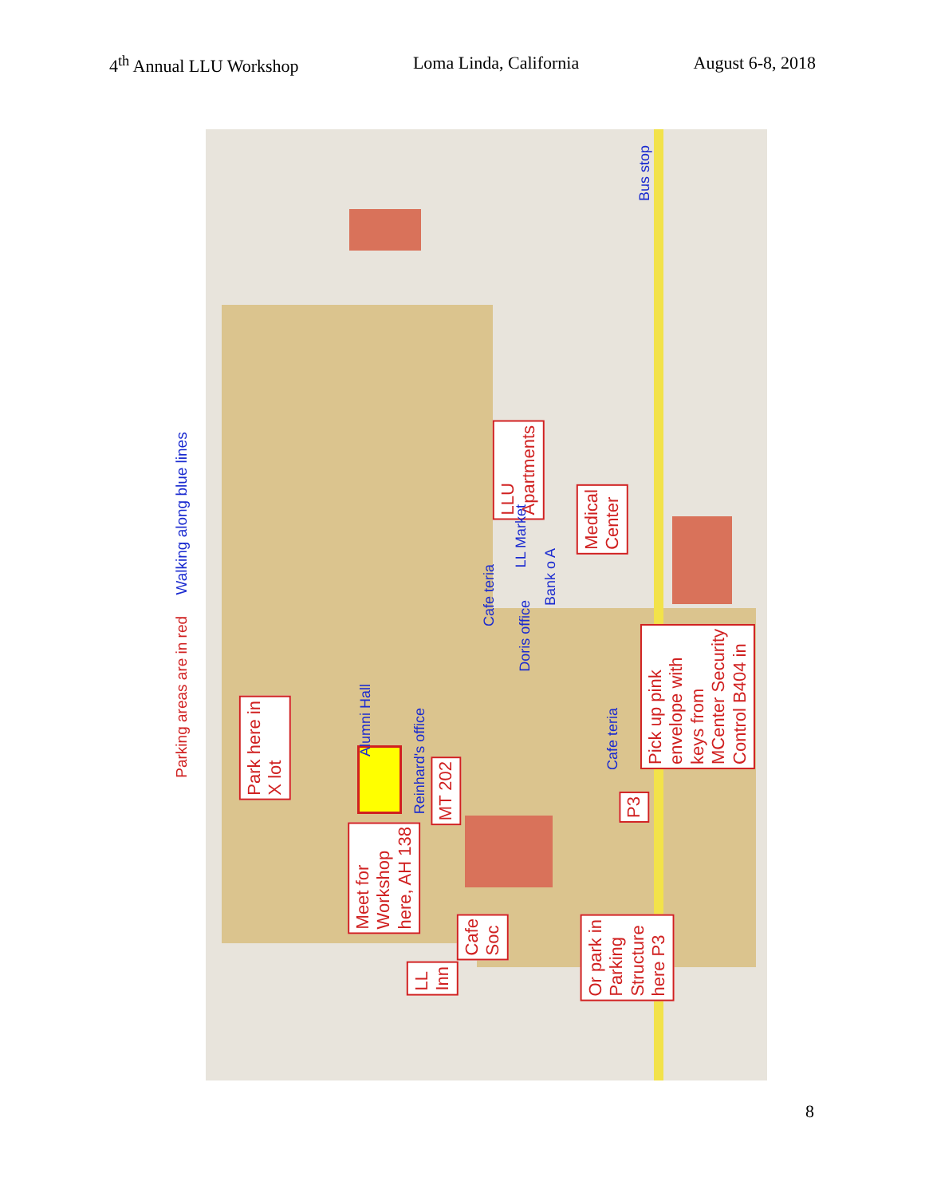4<sup>th</sup> Annual LLU Workshop Loma Linda, California August 6-8, 2018
Park here in
X lot
Meet for
Workshop
here, AH 138
Or park in
Parking
Structure
here P3
Pick up pink
envelope with
keys from
MCenter Security
Control B404 in
Medical
Center
LLU
Apartments
Cafe
Soc
LL
Inn
MT 202
P3
Alumni Hall
Reinhard's office
Doris office
Cafe teria
LL Market
Bank o A
Bus stop
Cafe teria
Parking areas are in red Walking along blue lines
8